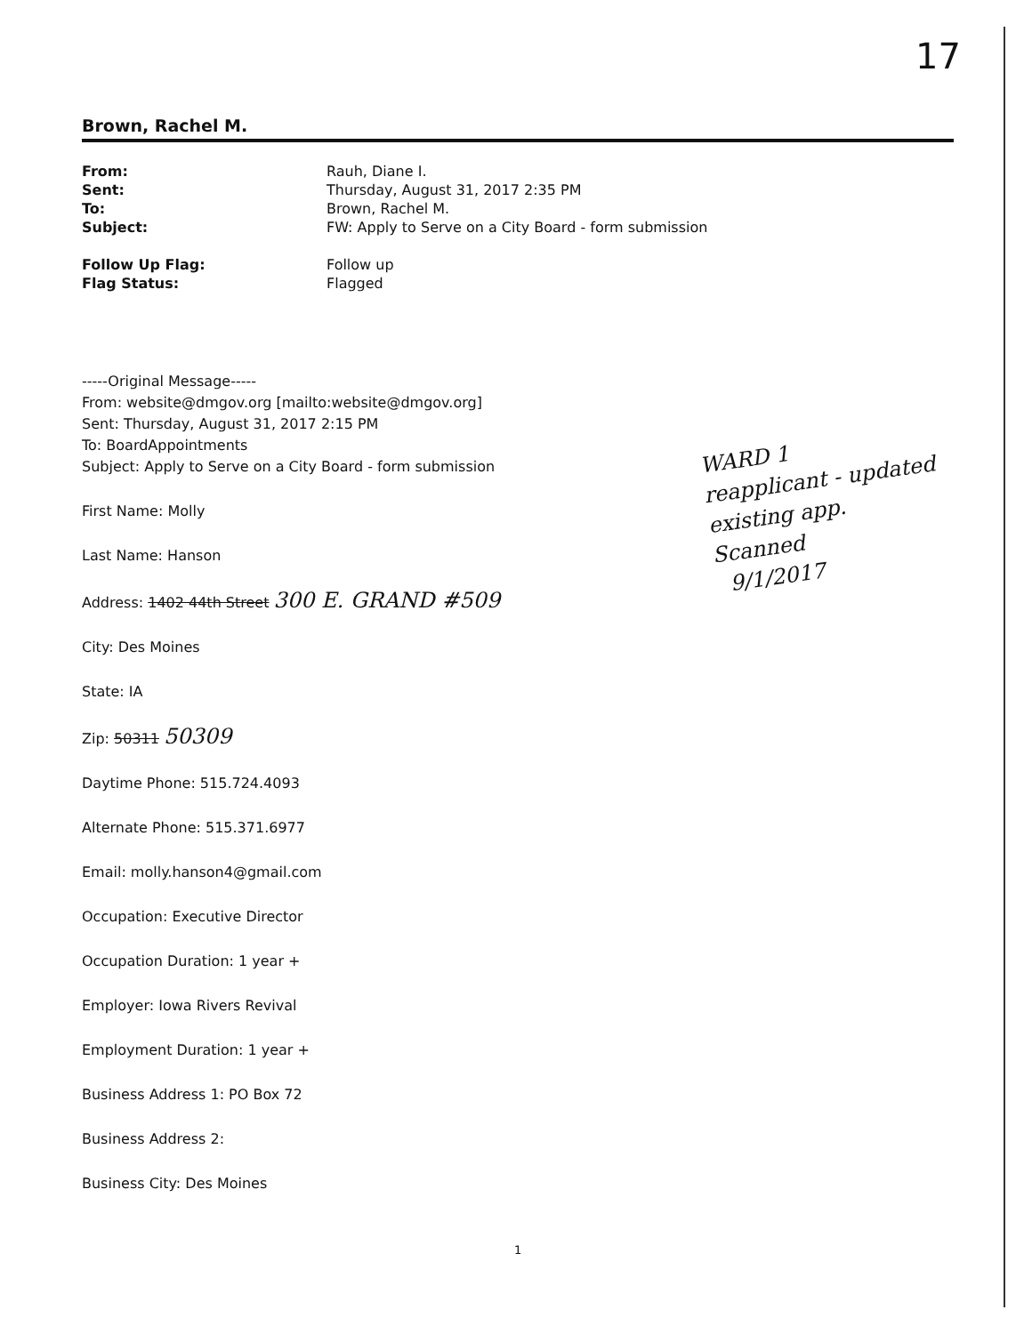17
Brown, Rachel M.
| From: | Rauh, Diane I. |
| Sent: | Thursday, August 31, 2017 2:35 PM |
| To: | Brown, Rachel M. |
| Subject: | FW: Apply to Serve on a City Board - form submission |
| Follow Up Flag: | Follow up |
| Flag Status: | Flagged |
-----Original Message-----
From: website@dmgov.org [mailto:website@dmgov.org]
Sent: Thursday, August 31, 2017 2:15 PM
To: BoardAppointments
Subject: Apply to Serve on a City Board - form submission
First Name: Molly
Last Name: Hanson
Address: 1402 44th Street 300 E. GRAND #509
City: Des Moines
State: IA
Zip: 50311 50309
Daytime Phone: 515.724.4093
Alternate Phone: 515.371.6977
Email: molly.hanson4@gmail.com
Occupation: Executive Director
Occupation Duration: 1 year +
Employer: Iowa Rivers Revival
Employment Duration: 1 year +
Business Address 1: PO Box 72
Business Address 2:
Business City: Des Moines
WARD 1
reapplicant - updated
existing app.
Scanned
9/1/2017
1